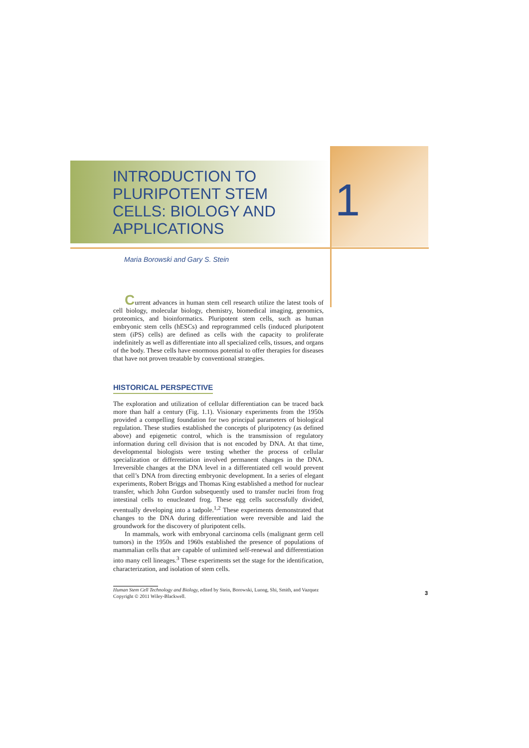INTRODUCTION TO PLURIPOTENT STEM CELLS: BIOLOGY AND APPLICATIONS
1
Maria Borowski and Gary S. Stein
Current advances in human stem cell research utilize the latest tools of cell biology, molecular biology, chemistry, biomedical imaging, genomics, proteomics, and bioinformatics. Pluripotent stem cells, such as human embryonic stem cells (hESCs) and reprogrammed cells (induced pluripotent stem (iPS) cells) are defined as cells with the capacity to proliferate indefinitely as well as differentiate into all specialized cells, tissues, and organs of the body. These cells have enormous potential to offer therapies for diseases that have not proven treatable by conventional strategies.
HISTORICAL PERSPECTIVE
The exploration and utilization of cellular differentiation can be traced back more than half a century (Fig. 1.1). Visionary experiments from the 1950s provided a compelling foundation for two principal parameters of biological regulation. These studies established the concepts of pluripotency (as defined above) and epigenetic control, which is the transmission of regulatory information during cell division that is not encoded by DNA. At that time, developmental biologists were testing whether the process of cellular specialization or differentiation involved permanent changes in the DNA. Irreversible changes at the DNA level in a differentiated cell would prevent that cell’s DNA from directing embryonic development. In a series of elegant experiments, Robert Briggs and Thomas King established a method for nuclear transfer, which John Gurdon subsequently used to transfer nuclei from frog intestinal cells to enucleated frog. These egg cells successfully divided, eventually developing into a tadpole.<sup>1,2</sup> These experiments demonstrated that changes to the DNA during differentiation were reversible and laid the groundwork for the discovery of pluripotent cells.
In mammals, work with embryonal carcinoma cells (malignant germ cell tumors) in the 1950s and 1960s established the presence of populations of mammalian cells that are capable of unlimited self-renewal and differentiation into many cell lineages.<sup>3</sup> These experiments set the stage for the identification, characterization, and isolation of stem cells.
Human Stem Cell Technology and Biology, edited by Stein, Borowski, Luong, Shi, Smith, and Vazquez
Copyright © 2011 Wiley-Blackwell.
3